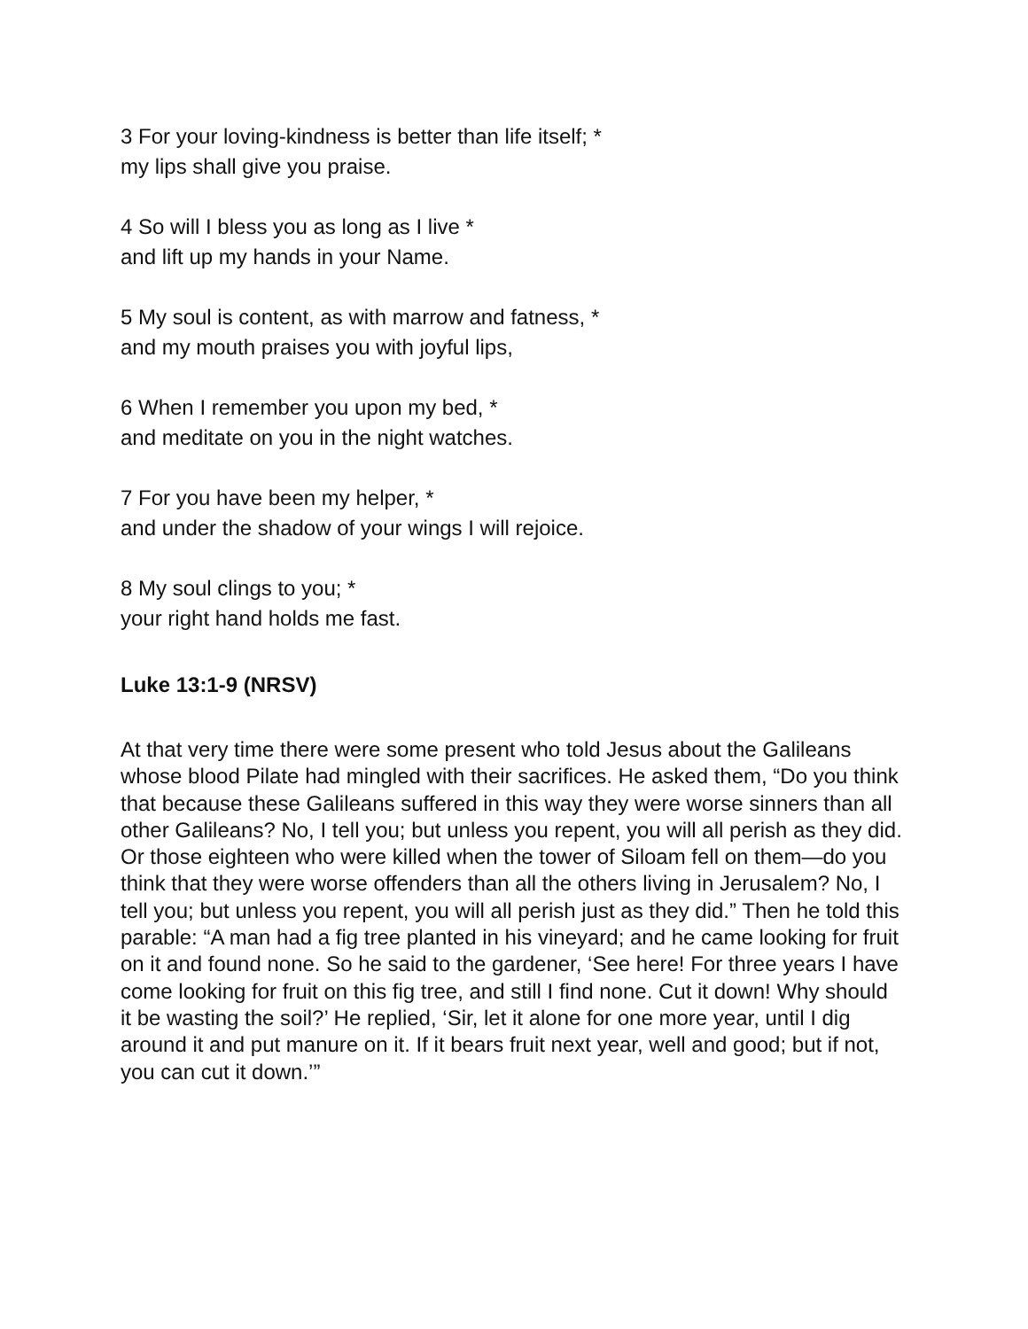3 For your loving-kindness is better than life itself; *
my lips shall give you praise.
4 So will I bless you as long as I live *
and lift up my hands in your Name.
5 My soul is content, as with marrow and fatness, *
and my mouth praises you with joyful lips,
6 When I remember you upon my bed, *
and meditate on you in the night watches.
7 For you have been my helper, *
and under the shadow of your wings I will rejoice.
8 My soul clings to you; *
your right hand holds me fast.
Luke 13:1-9 (NRSV)
At that very time there were some present who told Jesus about the Galileans whose blood Pilate had mingled with their sacrifices. He asked them, “Do you think that because these Galileans suffered in this way they were worse sinners than all other Galileans? No, I tell you; but unless you repent, you will all perish as they did. Or those eighteen who were killed when the tower of Siloam fell on them—do you think that they were worse offenders than all the others living in Jerusalem? No, I tell you; but unless you repent, you will all perish just as they did.” Then he told this parable: “A man had a fig tree planted in his vineyard; and he came looking for fruit on it and found none. So he said to the gardener, ‘See here! For three years I have come looking for fruit on this fig tree, and still I find none. Cut it down! Why should it be wasting the soil?’ He replied, ‘Sir, let it alone for one more year, until I dig around it and put manure on it. If it bears fruit next year, well and good; but if not, you can cut it down.’”